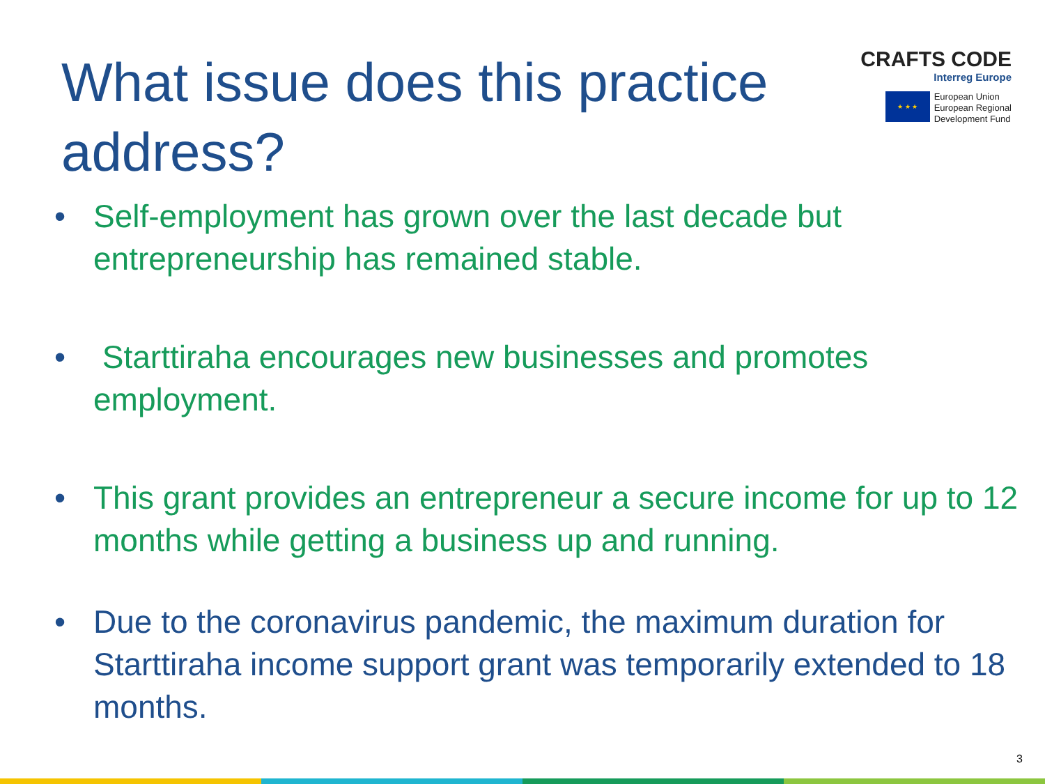What issue does this practice address?
CRAFTS CODE
Interreg Europe
★ ★ ★
European Union
European Regional
Development Fund
• Self-employment has grown over the last decade but entrepreneurship has remained stable.
• Starttiraha encourages new businesses and promotes employment.
• This grant provides an entrepreneur a secure income for up to 12 months while getting a business up and running.
• Due to the coronavirus pandemic, the maximum duration for Starttiraha income support grant was temporarily extended to 18 months.
3